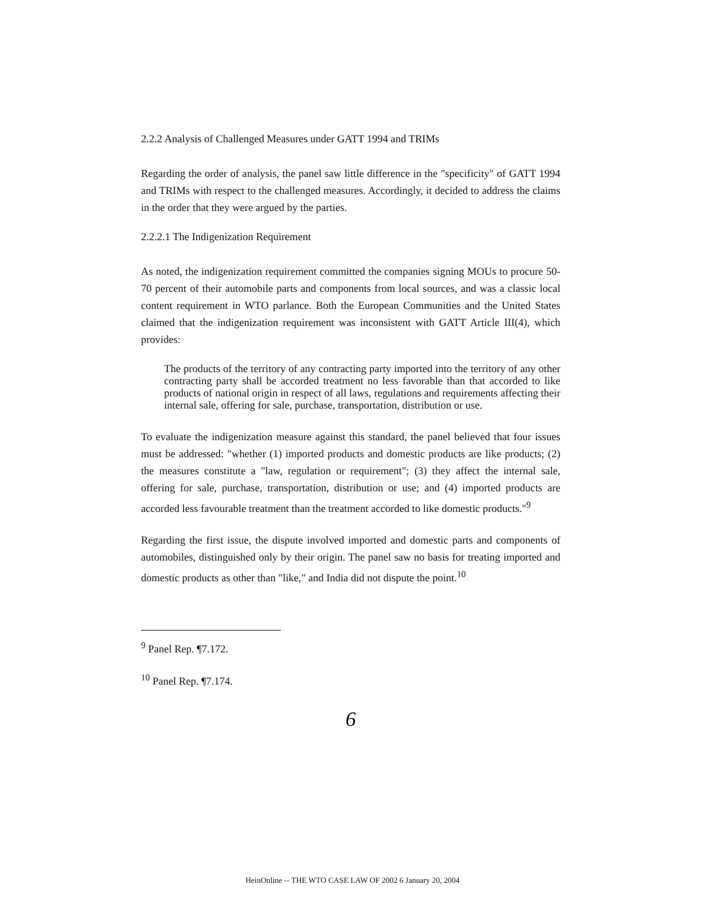2.2.2 Analysis of Challenged Measures under GATT 1994 and TRIMs
Regarding the order of analysis, the panel saw little difference in the "specificity" of GATT 1994 and TRIMs with respect to the challenged measures. Accordingly, it decided to address the claims in the order that they were argued by the parties.
2.2.2.1 The Indigenization Requirement
As noted, the indigenization requirement committed the companies signing MOUs to procure 50-70 percent of their automobile parts and components from local sources, and was a classic local content requirement in WTO parlance. Both the European Communities and the United States claimed that the indigenization requirement was inconsistent with GATT Article III(4), which provides:
The products of the territory of any contracting party imported into the territory of any other contracting party shall be accorded treatment no less favorable than that accorded to like products of national origin in respect of all laws, regulations and requirements affecting their internal sale, offering for sale, purchase, transportation, distribution or use.
To evaluate the indigenization measure against this standard, the panel believed that four issues must be addressed: "whether (1) imported products and domestic products are like products; (2) the measures constitute a "law, regulation or requirement"; (3) they affect the internal sale, offering for sale, purchase, transportation, distribution or use; and (4) imported products are accorded less favourable treatment than the treatment accorded to like domestic products."<sup>9</sup>
Regarding the first issue, the dispute involved imported and domestic parts and components of automobiles, distinguished only by their origin. The panel saw no basis for treating imported and domestic products as other than "like," and India did not dispute the point.<sup>10</sup>
<sup>9</sup> Panel Rep. ¶7.172.
<sup>10</sup> Panel Rep. ¶7.174.
6
HeinOnline -- THE WTO CASE LAW OF 2002 6 January 20, 2004